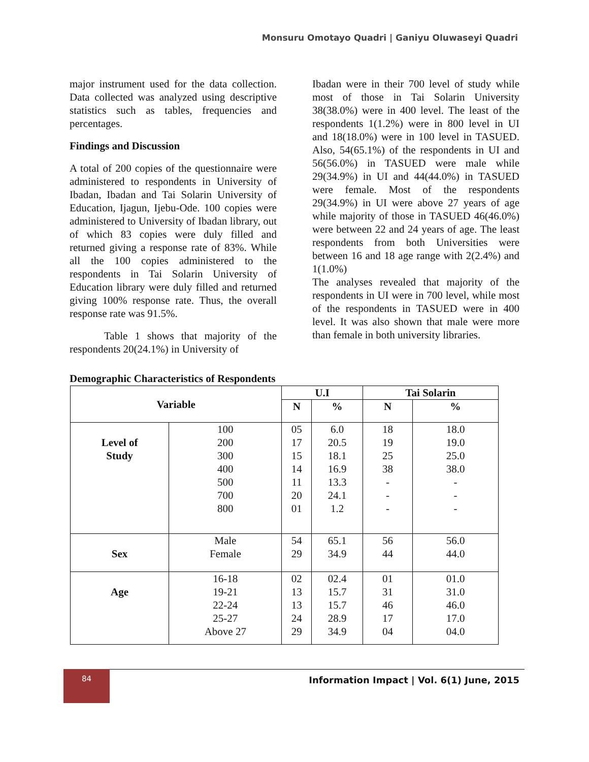Monsuru Omotayo Quadri | Ganiyu Oluwaseyi Quadri
major instrument used for the data collection. Data collected was analyzed using descriptive statistics such as tables, frequencies and percentages.
Findings and Discussion
A total of 200 copies of the questionnaire were administered to respondents in University of Ibadan, Ibadan and Tai Solarin University of Education, Ijagun, Ijebu-Ode. 100 copies were administered to University of Ibadan library, out of which 83 copies were duly filled and returned giving a response rate of 83%. While all the 100 copies administered to the respondents in Tai Solarin University of Education library were duly filled and returned giving 100% response rate. Thus, the overall response rate was 91.5%.
Table 1 shows that majority of the respondents 20(24.1%) in University of
Ibadan were in their 700 level of study while most of those in Tai Solarin University 38(38.0%) were in 400 level. The least of the respondents 1(1.2%) were in 800 level in UI and 18(18.0%) were in 100 level in TASUED. Also, 54(65.1%) of the respondents in UI and 56(56.0%) in TASUED were male while 29(34.9%) in UI and 44(44.0%) in TASUED were female. Most of the respondents 29(34.9%) in UI were above 27 years of age while majority of those in TASUED 46(46.0%) were between 22 and 24 years of age. The least respondents from both Universities were between 16 and 18 age range with 2(2.4%) and 1(1.0%)
The analyses revealed that majority of the respondents in UI were in 700 level, while most of the respondents in TASUED were in 400 level. It was also shown that male were more than female in both university libraries.
Demographic Characteristics of Respondents
| Variable | | U.I | | Tai Solarin | |
| --- | --- | --- | --- | --- | --- |
| | | N | % | N | % |
| Level of Study | 100 200 300 400 500 700 800 | 05 17 15 14 11 20 01 | 6.0 20.5 18.1 16.9 13.3 24.1 1.2 | 18 19 25 38 - - - | 18.0 19.0 25.0 38.0 - - - |
| Sex | Male Female | 54 29 | 65.1 34.9 | 56 44 | 56.0 44.0 |
| Age | 16-18 19-21 22-24 25-27 Above 27 | 02 13 13 24 29 | 02.4 15.7 15.7 28.9 34.9 | 01 31 46 17 04 | 01.0 31.0 46.0 17.0 04.0 |
84
Information Impact | Vol. 6(1) June, 2015